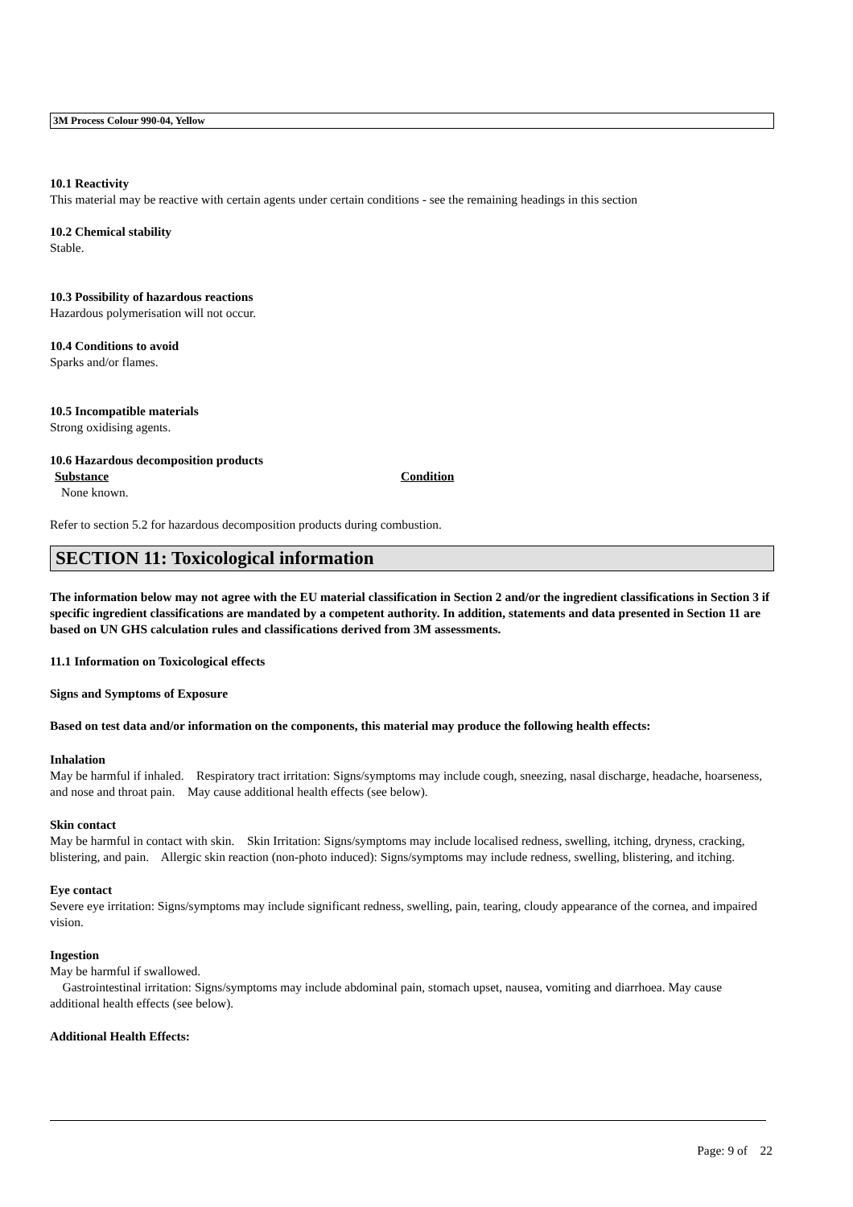3M Process Colour 990-04, Yellow
10.1 Reactivity
This material may be reactive with certain agents under certain conditions - see the remaining headings in this section
10.2 Chemical stability
Stable.
10.3 Possibility of hazardous reactions
Hazardous polymerisation will not occur.
10.4 Conditions to avoid
Sparks and/or flames.
10.5 Incompatible materials
Strong oxidising agents.
10.6 Hazardous decomposition products
Substance Condition
None known.
Refer to section 5.2 for hazardous decomposition products during combustion.
SECTION 11: Toxicological information
The information below may not agree with the EU material classification in Section 2 and/or the ingredient classifications in Section 3 if specific ingredient classifications are mandated by a competent authority. In addition, statements and data presented in Section 11 are based on UN GHS calculation rules and classifications derived from 3M assessments.
11.1 Information on Toxicological effects
Signs and Symptoms of Exposure
Based on test data and/or information on the components, this material may produce the following health effects:
Inhalation
May be harmful if inhaled. Respiratory tract irritation: Signs/symptoms may include cough, sneezing, nasal discharge, headache, hoarseness, and nose and throat pain. May cause additional health effects (see below).
Skin contact
May be harmful in contact with skin. Skin Irritation: Signs/symptoms may include localised redness, swelling, itching, dryness, cracking, blistering, and pain. Allergic skin reaction (non-photo induced): Signs/symptoms may include redness, swelling, blistering, and itching.
Eye contact
Severe eye irritation: Signs/symptoms may include significant redness, swelling, pain, tearing, cloudy appearance of the cornea, and impaired vision.
Ingestion
May be harmful if swallowed.
Gastrointestinal irritation: Signs/symptoms may include abdominal pain, stomach upset, nausea, vomiting and diarrhoea. May cause additional health effects (see below).
Additional Health Effects:
Page: 9 of 22